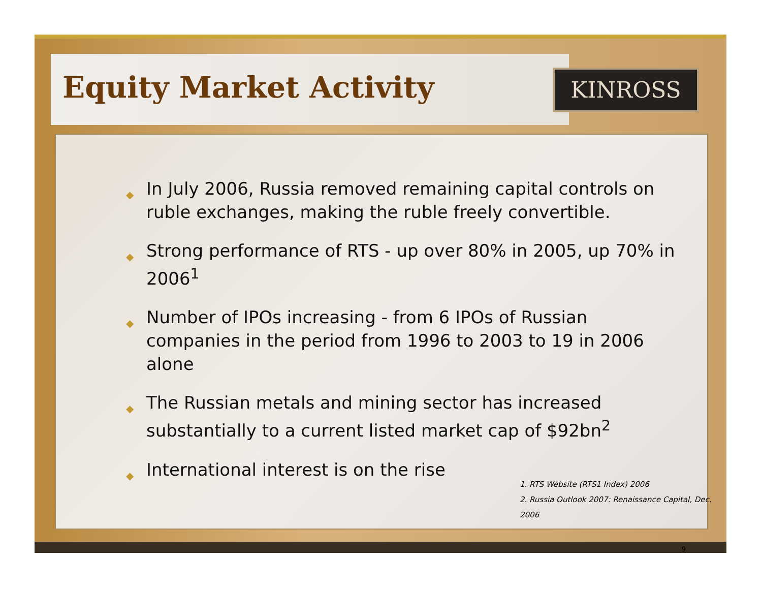Equity Market Activity KINROSS
◆ In July 2006, Russia removed remaining capital controls on ruble exchanges, making the ruble freely convertible.
◆ Strong performance of RTS - up over 80% in 2005, up 70% in 2006<sup>1</sup>
◆ Number of IPOs increasing - from 6 IPOs of Russian companies in the period from 1996 to 2003 to 19 in 2006 alone
◆ The Russian metals and mining sector has increased substantially to a current listed market cap of $92bn<sup>2</sup>
◆ International interest is on the rise
1. RTS Website (RTS1 Index) 2006
2. Russia Outlook 2007: Renaissance Capital, Dec. 2006
9